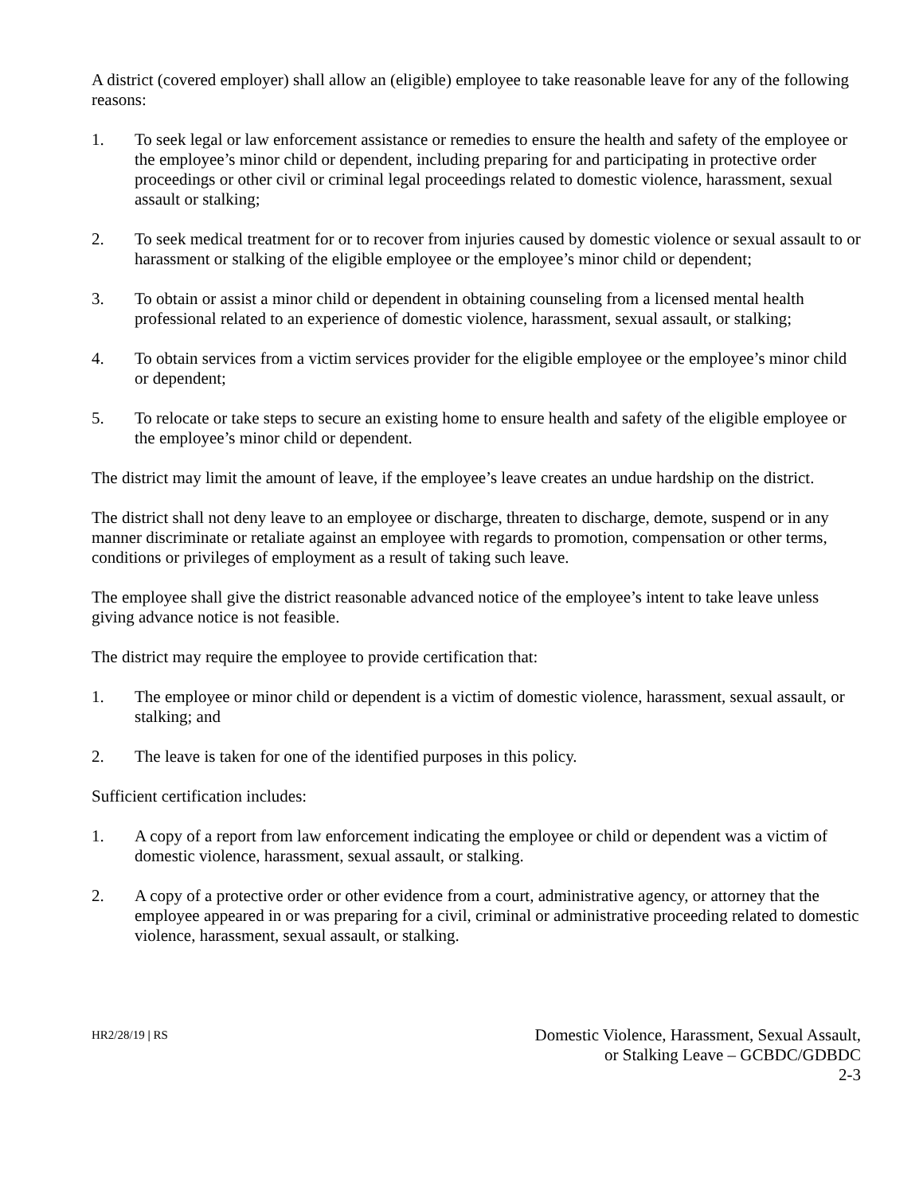A district (covered employer) shall allow an (eligible) employee to take reasonable leave for any of the following reasons:
1. To seek legal or law enforcement assistance or remedies to ensure the health and safety of the employee or the employee’s minor child or dependent, including preparing for and participating in protective order proceedings or other civil or criminal legal proceedings related to domestic violence, harassment, sexual assault or stalking;
2. To seek medical treatment for or to recover from injuries caused by domestic violence or sexual assault to or harassment or stalking of the eligible employee or the employee’s minor child or dependent;
3. To obtain or assist a minor child or dependent in obtaining counseling from a licensed mental health professional related to an experience of domestic violence, harassment, sexual assault, or stalking;
4. To obtain services from a victim services provider for the eligible employee or the employee’s minor child or dependent;
5. To relocate or take steps to secure an existing home to ensure health and safety of the eligible employee or the employee’s minor child or dependent.
The district may limit the amount of leave, if the employee’s leave creates an undue hardship on the district.
The district shall not deny leave to an employee or discharge, threaten to discharge, demote, suspend or in any manner discriminate or retaliate against an employee with regards to promotion, compensation or other terms, conditions or privileges of employment as a result of taking such leave.
The employee shall give the district reasonable advanced notice of the employee’s intent to take leave unless giving advance notice is not feasible.
The district may require the employee to provide certification that:
1. The employee or minor child or dependent is a victim of domestic violence, harassment, sexual assault, or stalking; and
2. The leave is taken for one of the identified purposes in this policy.
Sufficient certification includes:
1. A copy of a report from law enforcement indicating the employee or child or dependent was a victim of domestic violence, harassment, sexual assault, or stalking.
2. A copy of a protective order or other evidence from a court, administrative agency, or attorney that the employee appeared in or was preparing for a civil, criminal or administrative proceeding related to domestic violence, harassment, sexual assault, or stalking.
HR2/28/19 | RS
Domestic Violence, Harassment, Sexual Assault,
or Stalking Leave – GCBDC/GDBDC
2-3